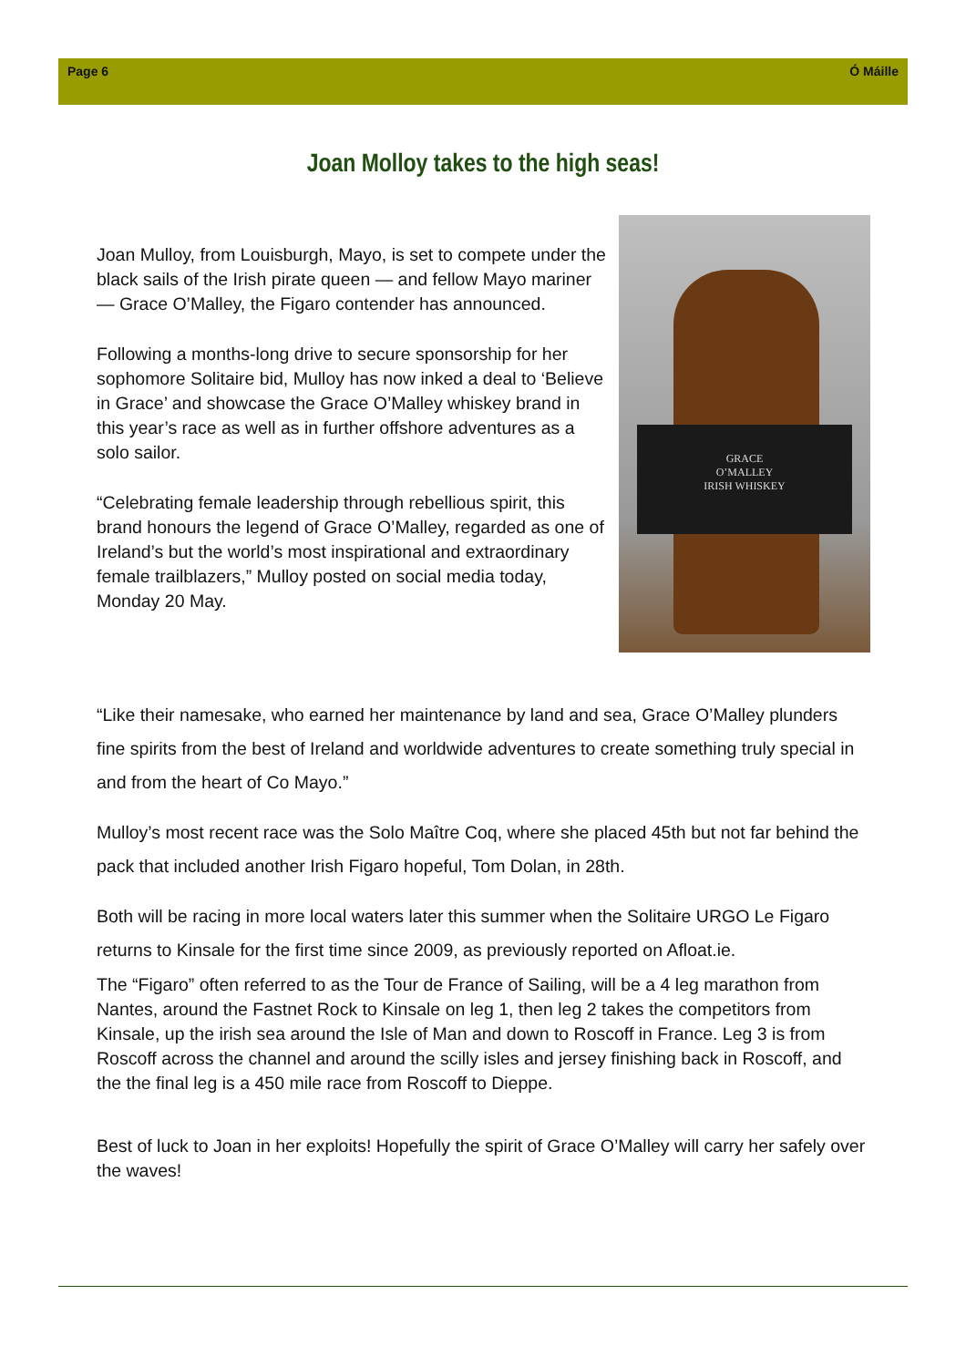Page 6 Ó Máille
Joan Molloy takes to the high seas!
Joan Mulloy, from Louisburgh, Mayo, is set to compete under the black sails of the Irish pirate queen — and fellow Mayo mariner — Grace O’Malley, the Figaro contender has announced.
Following a months-long drive to secure sponsorship for her sophomore Solitaire bid, Mulloy has now inked a deal to ‘Believe in Grace’ and showcase the Grace O’Malley whiskey brand in this year’s race as well as in further offshore adventures as a solo sailor.
“Celebrating female leadership through rebellious spirit, this brand honours the legend of Grace O’Malley, regarded as one of Ireland’s but the world’s most inspirational and extraordinary female trailblazers,” Mulloy posted on social media today, Monday 20 May.
GRACE
O’MALLEY
IRISH WHISKEY
“Like their namesake, who earned her maintenance by land and sea, Grace O’Malley plunders fine spirits from the best of Ireland and worldwide adventures to create something truly special in and from the heart of Co Mayo.”
Mulloy’s most recent race was the Solo Maître Coq, where she placed 45th but not far behind the pack that included another Irish Figaro hopeful, Tom Dolan, in 28th.
Both will be racing in more local waters later this summer when the Solitaire URGO Le Figaro returns to Kinsale for the first time since 2009, as previously reported on Afloat.ie.
The “Figaro” often referred to as the Tour de France of Sailing, will be a 4 leg marathon from Nantes, around the Fastnet Rock to Kinsale on leg 1, then leg 2 takes the competitors from Kinsale, up the irish sea around the Isle of Man and down to Roscoff in France. Leg 3 is from Roscoff across the channel and around the scilly isles and jersey finishing back in Roscoff, and the the final leg is a 450 mile race from Roscoff to Dieppe.
Best of luck to Joan in her exploits! Hopefully the spirit of Grace O’Malley will carry her safely over the waves!